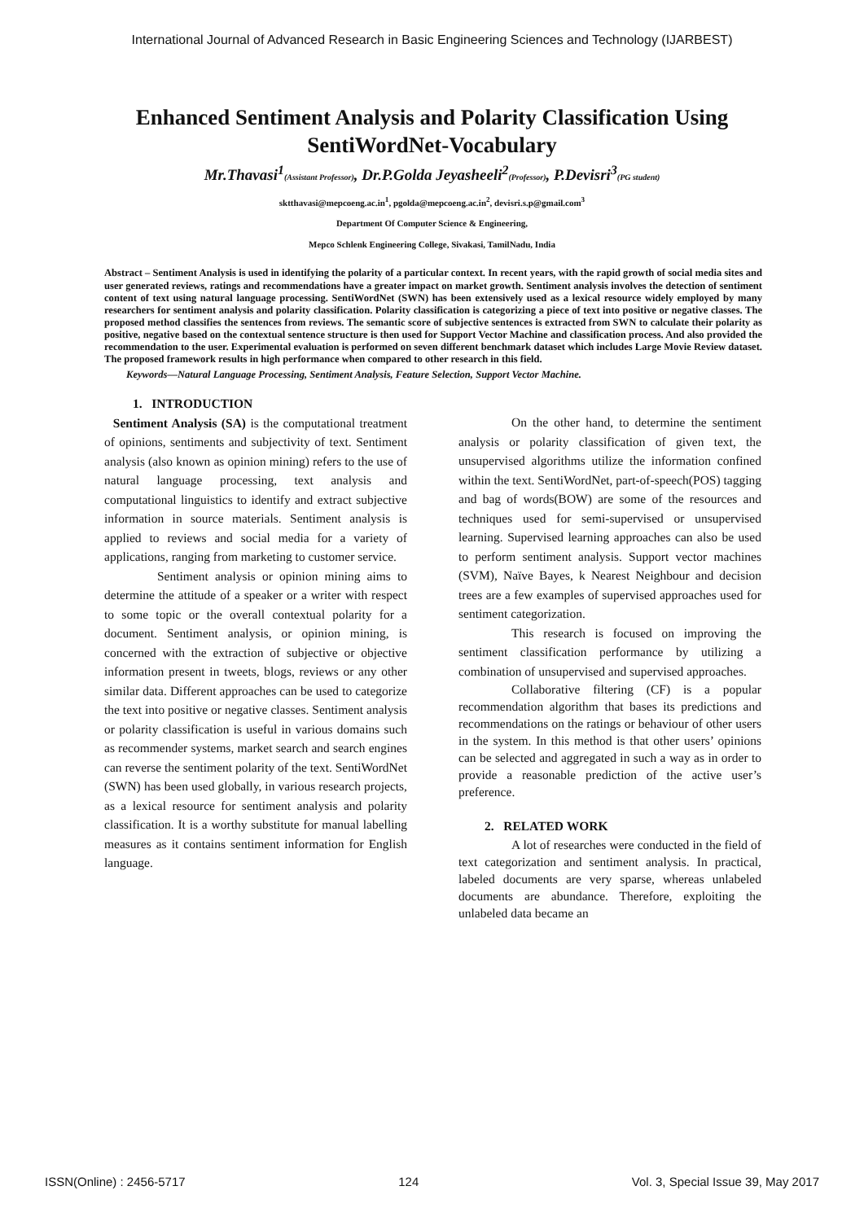International Journal of Advanced Research in Basic Engineering Sciences and Technology (IJARBEST)
Enhanced Sentiment Analysis and Polarity Classification Using SentiWordNet-Vocabulary
Mr.Thavasi<sup>1</sup>(Assistant Professor), Dr.P.Golda Jeyasheeli<sup>2</sup>(Professor), P.Devisri<sup>3</sup>(PG student)
sktthavasi@mepcoeng.ac.in<sup>1</sup>, pgolda@mepcoeng.ac.in<sup>2</sup>, devisri.s.p@gmail.com<sup>3</sup>
Department Of Computer Science & Engineering,
Mepco Schlenk Engineering College, Sivakasi, TamilNadu, India
Abstract – Sentiment Analysis is used in identifying the polarity of a particular context. In recent years, with the rapid growth of social media sites and user generated reviews, ratings and recommendations have a greater impact on market growth. Sentiment analysis involves the detection of sentiment content of text using natural language processing. SentiWordNet (SWN) has been extensively used as a lexical resource widely employed by many researchers for sentiment analysis and polarity classification. Polarity classification is categorizing a piece of text into positive or negative classes. The proposed method classifies the sentences from reviews. The semantic score of subjective sentences is extracted from SWN to calculate their polarity as positive, negative based on the contextual sentence structure is then used for Support Vector Machine and classification process. And also provided the recommendation to the user. Experimental evaluation is performed on seven different benchmark dataset which includes Large Movie Review dataset. The proposed framework results in high performance when compared to other research in this field.
Keywords—Natural Language Processing, Sentiment Analysis, Feature Selection, Support Vector Machine.
1. INTRODUCTION
Sentiment Analysis (SA) is the computational treatment of opinions, sentiments and subjectivity of text. Sentiment analysis (also known as opinion mining) refers to the use of natural language processing, text analysis and computational linguistics to identify and extract subjective information in source materials. Sentiment analysis is applied to reviews and social media for a variety of applications, ranging from marketing to customer service.
Sentiment analysis or opinion mining aims to determine the attitude of a speaker or a writer with respect to some topic or the overall contextual polarity for a document. Sentiment analysis, or opinion mining, is concerned with the extraction of subjective or objective information present in tweets, blogs, reviews or any other similar data. Different approaches can be used to categorize the text into positive or negative classes. Sentiment analysis or polarity classification is useful in various domains such as recommender systems, market search and search engines can reverse the sentiment polarity of the text. SentiWordNet (SWN) has been used globally, in various research projects, as a lexical resource for sentiment analysis and polarity classification. It is a worthy substitute for manual labelling measures as it contains sentiment information for English language.
On the other hand, to determine the sentiment analysis or polarity classification of given text, the unsupervised algorithms utilize the information confined within the text. SentiWordNet, part-of-speech(POS) tagging and bag of words(BOW) are some of the resources and techniques used for semi-supervised or unsupervised learning. Supervised learning approaches can also be used to perform sentiment analysis. Support vector machines (SVM), Naïve Bayes, k Nearest Neighbour and decision trees are a few examples of supervised approaches used for sentiment categorization.
This research is focused on improving the sentiment classification performance by utilizing a combination of unsupervised and supervised approaches.
Collaborative filtering (CF) is a popular recommendation algorithm that bases its predictions and recommendations on the ratings or behaviour of other users in the system. In this method is that other users’ opinions can be selected and aggregated in such a way as in order to provide a reasonable prediction of the active user’s preference.
2. RELATED WORK
A lot of researches were conducted in the field of text categorization and sentiment analysis. In practical, labeled documents are very sparse, whereas unlabeled documents are abundance. Therefore, exploiting the unlabeled data became an
ISSN(Online) : 2456-5717 124 Vol. 3, Special Issue 39, May 2017